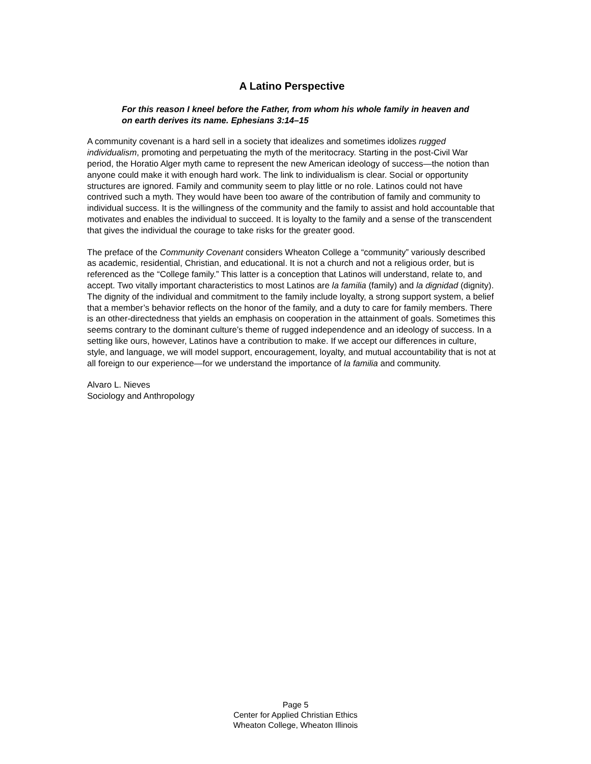A Latino Perspective
For this reason I kneel before the Father, from whom his whole family in heaven and on earth derives its name. Ephesians 3:14–15
A community covenant is a hard sell in a society that idealizes and sometimes idolizes rugged individualism, promoting and perpetuating the myth of the meritocracy. Starting in the post-Civil War period, the Horatio Alger myth came to represent the new American ideology of success—the notion than anyone could make it with enough hard work. The link to individualism is clear. Social or opportunity structures are ignored. Family and community seem to play little or no role. Latinos could not have contrived such a myth. They would have been too aware of the contribution of family and community to individual success. It is the willingness of the community and the family to assist and hold accountable that motivates and enables the individual to succeed. It is loyalty to the family and a sense of the transcendent that gives the individual the courage to take risks for the greater good.
The preface of the Community Covenant considers Wheaton College a “community” variously described as academic, residential, Christian, and educational. It is not a church and not a religious order, but is referenced as the “College family.” This latter is a conception that Latinos will understand, relate to, and accept. Two vitally important characteristics to most Latinos are la familia (family) and la dignidad (dignity). The dignity of the individual and commitment to the family include loyalty, a strong support system, a belief that a member’s behavior reflects on the honor of the family, and a duty to care for family members. There is an other-directedness that yields an emphasis on cooperation in the attainment of goals. Sometimes this seems contrary to the dominant culture’s theme of rugged independence and an ideology of success. In a setting like ours, however, Latinos have a contribution to make. If we accept our differences in culture, style, and language, we will model support, encouragement, loyalty, and mutual accountability that is not at all foreign to our experience—for we understand the importance of la familia and community.
Alvaro L. Nieves
Sociology and Anthropology
Page 5
Center for Applied Christian Ethics
Wheaton College, Wheaton Illinois